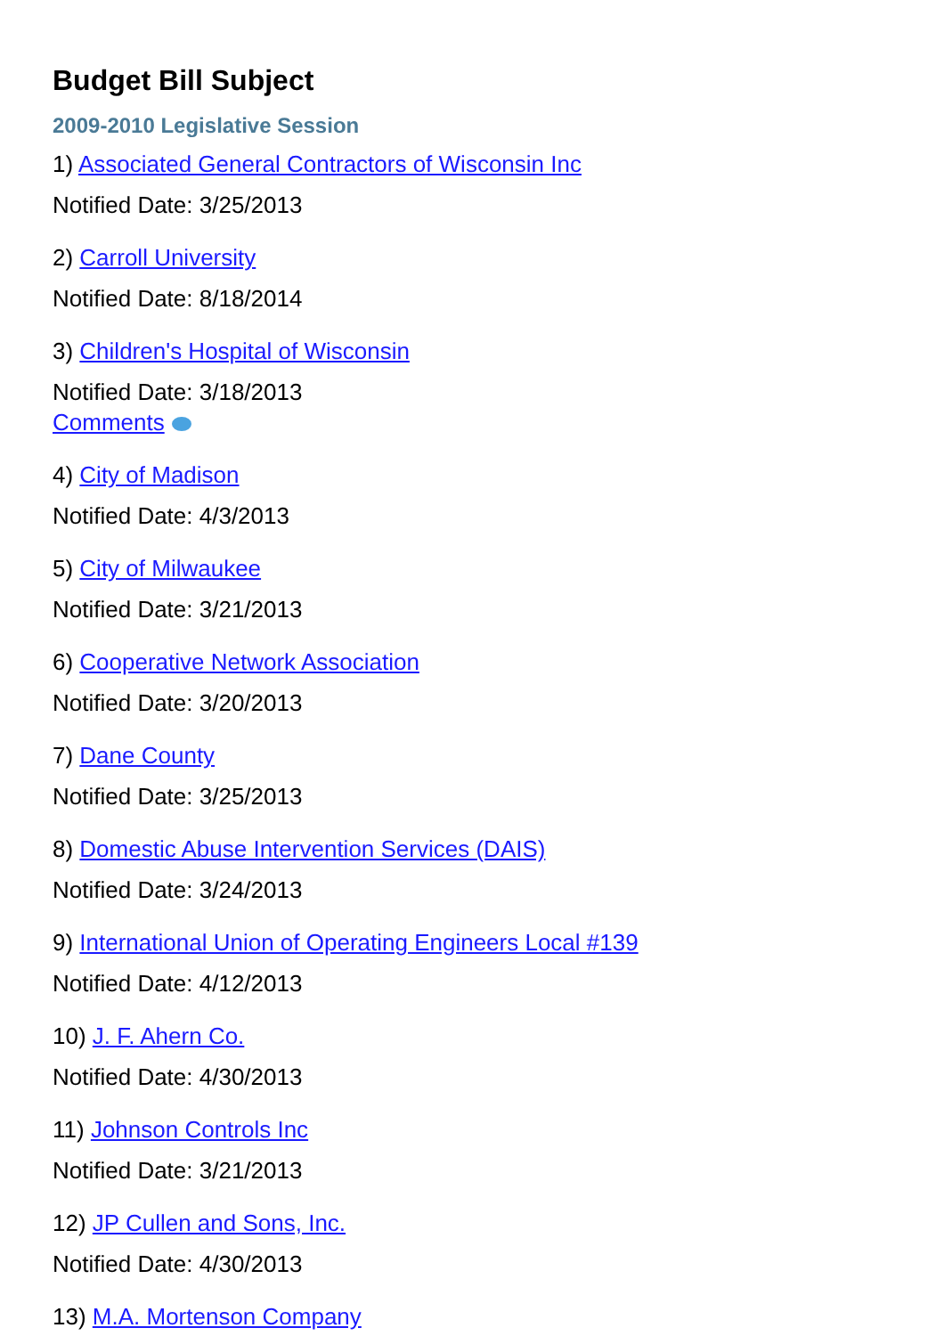Budget Bill Subject
2009-2010 Legislative Session
1) Associated General Contractors of Wisconsin Inc
Notified Date: 3/25/2013
2) Carroll University
Notified Date: 8/18/2014
3) Children's Hospital of Wisconsin
Notified Date: 3/18/2013
Comments
4) City of Madison
Notified Date: 4/3/2013
5) City of Milwaukee
Notified Date: 3/21/2013
6) Cooperative Network Association
Notified Date: 3/20/2013
7) Dane County
Notified Date: 3/25/2013
8) Domestic Abuse Intervention Services (DAIS)
Notified Date: 3/24/2013
9) International Union of Operating Engineers Local #139
Notified Date: 4/12/2013
10) J. F. Ahern Co.
Notified Date: 4/30/2013
11) Johnson Controls Inc
Notified Date: 3/21/2013
12) JP Cullen and Sons, Inc.
Notified Date: 4/30/2013
13) M.A. Mortenson Company